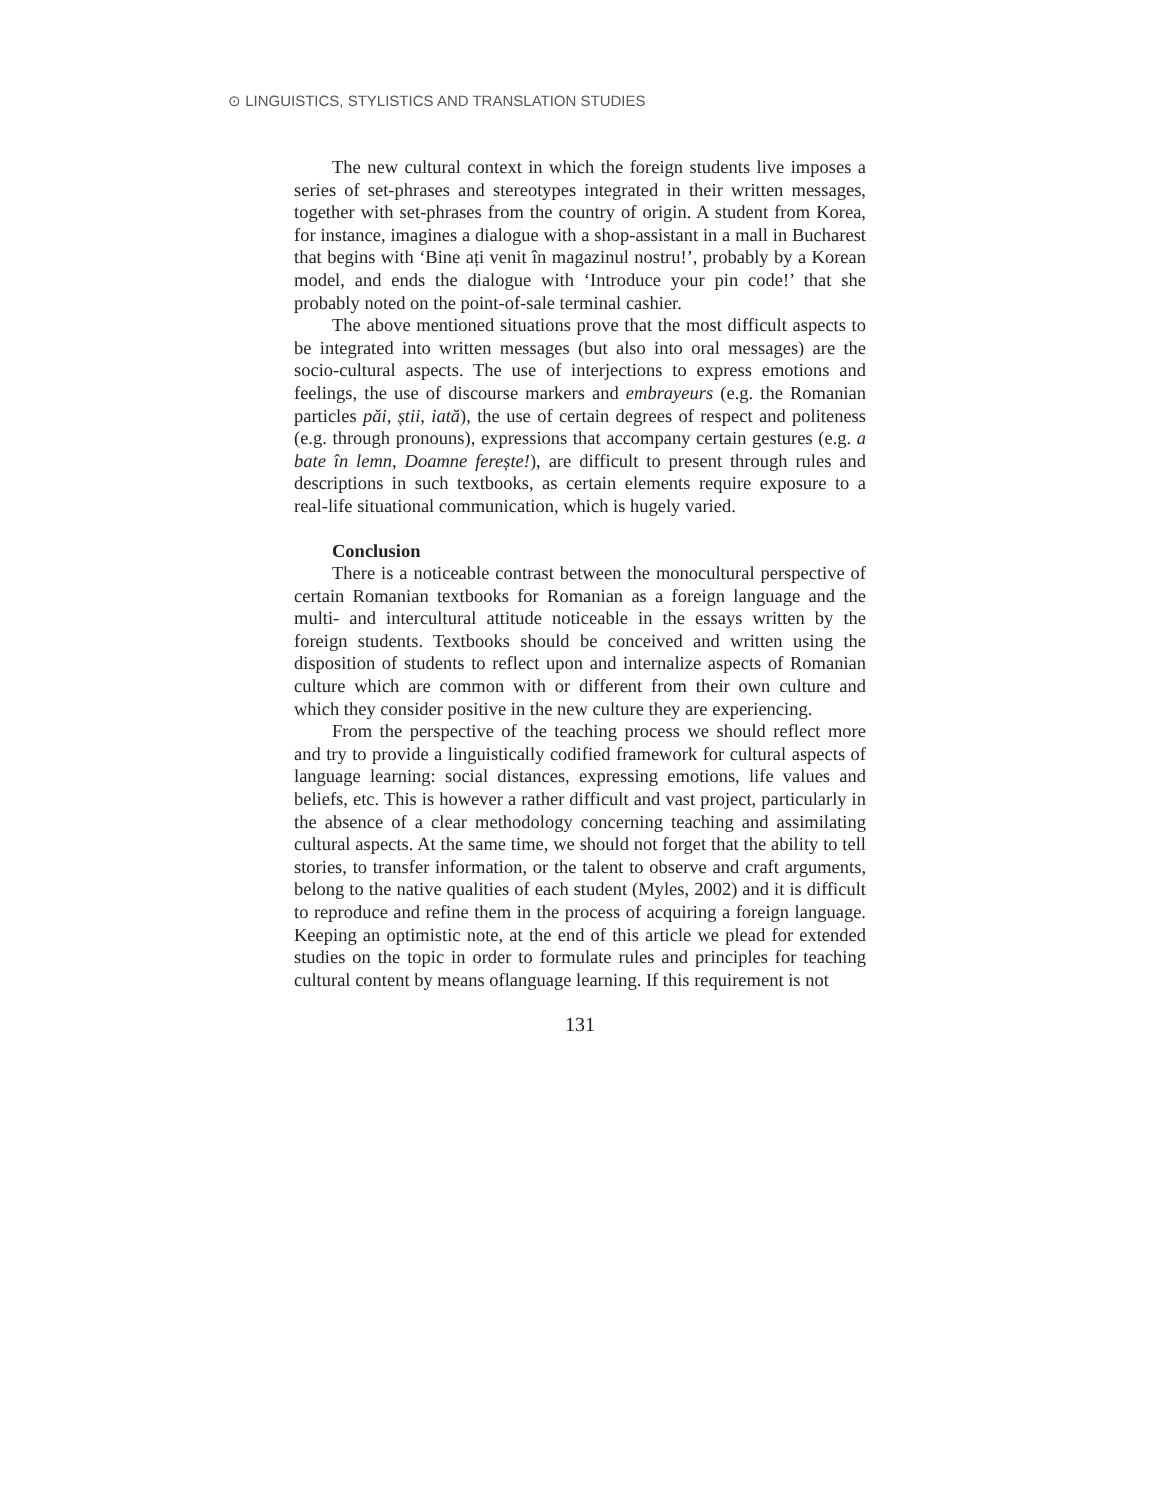⊙ LINGUISTICS, STYLISTICS AND TRANSLATION STUDIES
The new cultural context in which the foreign students live imposes a series of set-phrases and stereotypes integrated in their written messages, together with set-phrases from the country of origin. A student from Korea, for instance, imagines a dialogue with a shop-assistant in a mall in Bucharest that begins with ‘Bine ați venit în magazinul nostru!’, probably by a Korean model, and ends the dialogue with ‘Introduce your pin code!’ that she probably noted on the point-of-sale terminal cashier.
The above mentioned situations prove that the most difficult aspects to be integrated into written messages (but also into oral messages) are the socio-cultural aspects. The use of interjections to express emotions and feelings, the use of discourse markers and embrayeurs (e.g. the Romanian particles păi, știi, iată), the use of certain degrees of respect and politeness (e.g. through pronouns), expressions that accompany certain gestures (e.g. a bate în lemn, Doamne ferește!), are difficult to present through rules and descriptions in such textbooks, as certain elements require exposure to a real-life situational communication, which is hugely varied.
Conclusion
There is a noticeable contrast between the monocultural perspective of certain Romanian textbooks for Romanian as a foreign language and the multi- and intercultural attitude noticeable in the essays written by the foreign students. Textbooks should be conceived and written using the disposition of students to reflect upon and internalize aspects of Romanian culture which are common with or different from their own culture and which they consider positive in the new culture they are experiencing.
From the perspective of the teaching process we should reflect more and try to provide a linguistically codified framework for cultural aspects of language learning: social distances, expressing emotions, life values and beliefs, etc. This is however a rather difficult and vast project, particularly in the absence of a clear methodology concerning teaching and assimilating cultural aspects. At the same time, we should not forget that the ability to tell stories, to transfer information, or the talent to observe and craft arguments, belong to the native qualities of each student (Myles, 2002) and it is difficult to reproduce and refine them in the process of acquiring a foreign language. Keeping an optimistic note, at the end of this article we plead for extended studies on the topic in order to formulate rules and principles for teaching cultural content by means oflanguage learning. If this requirement is not
131